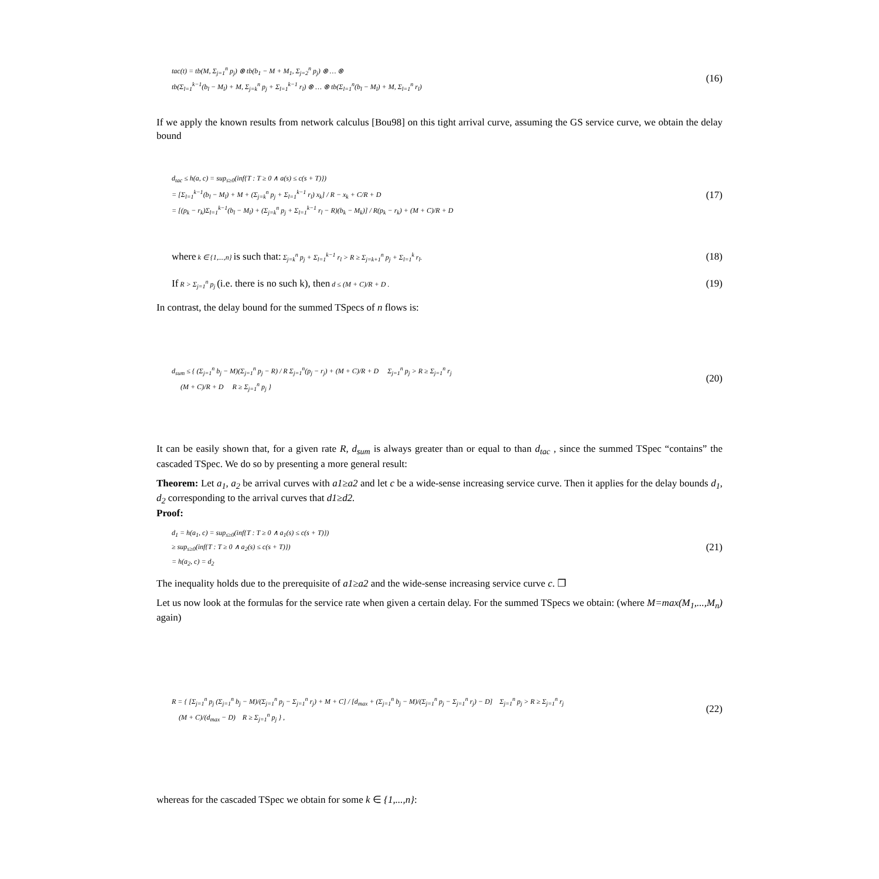tac(t) = tb(M, Σ<sub>j=1</sub><sup>n</sup> p<sub>j</sub>) ⊗ tb(b<sub>1</sub> − M + M<sub>1</sub>, Σ<sub>j=2</sub><sup>n</sup> p<sub>j</sub>) ⊗ … ⊗
tb(Σ<sub>l=1</sub><sup>k−1</sup>(b<sub>l</sub> − M<sub>l</sub>) + M, Σ<sub>j=k</sub><sup>n</sup> p<sub>j</sub> + Σ<sub>l=1</sub><sup>k−1</sup> r<sub>l</sub>) ⊗ … ⊗ tb(Σ<sub>l=1</sub><sup>n</sup>(b<sub>l</sub> − M<sub>l</sub>) + M, Σ<sub>l=1</sub><sup>n</sup> r<sub>l</sub>)
(16)
If we apply the known results from network calculus [Bou98] on this tight arrival curve, assuming the GS service curve, we obtain the delay bound
d<sub>tac</sub> ≤ h(a, c) = sup<sub>s≥0</sub>(inf{T : T ≥ 0 ∧ a(s) ≤ c(s + T)})
= [Σ<sub>l=1</sub><sup>k−1</sup>(b<sub>l</sub> − M<sub>l</sub>) + M + (Σ<sub>j=k</sub><sup>n</sup> p<sub>j</sub> + Σ<sub>l=1</sub><sup>k−1</sup> r<sub>l</sub>) x<sub>k</sub>] / R − x<sub>k</sub> + C/R + D
= [(p<sub>k</sub> − r<sub>k</sub>)Σ<sub>l=1</sub><sup>k−1</sup>(b<sub>l</sub> − M<sub>l</sub>) + (Σ<sub>j=k</sub><sup>n</sup> p<sub>j</sub> + Σ<sub>l=1</sub><sup>k−1</sup> r<sub>l</sub> − R)(b<sub>k</sub> − M<sub>k</sub>)] / R(p<sub>k</sub> − r<sub>k</sub>) + (M + C)/R + D
(17)
where k ∈ {1,...,n} is such that: Σ<sub>j=k</sub><sup>n</sup> p<sub>j</sub> + Σ<sub>l=1</sub><sup>k−1</sup> r<sub>l</sub> > R ≥ Σ<sub>j=k+1</sub><sup>n</sup> p<sub>j</sub> + Σ<sub>l=1</sub><sup>k</sup> r<sub>l</sub>.
(18)
If R > Σ<sub>j=1</sub><sup>n</sup> p<sub>j</sub> (i.e. there is no such k), then d ≤ (M + C)/R + D .
(19)
In contrast, the delay bound for the summed TSpecs of n flows is:
d<sub>sum</sub> ≤ { (Σ<sub>j=1</sub><sup>n</sup> b<sub>j</sub> − M)(Σ<sub>j=1</sub><sup>n</sup> p<sub>j</sub> − R) / R Σ<sub>j=1</sub><sup>n</sup>(p<sub>j</sub> − r<sub>j</sub>) + (M + C)/R + D Σ<sub>j=1</sub><sup>n</sup> p<sub>j</sub> > R ≥ Σ<sub>j=1</sub><sup>n</sup> r<sub>j</sub>
(M + C)/R + D R ≥ Σ<sub>j=1</sub><sup>n</sup> p<sub>j</sub> }
(20)
It can be easily shown that, for a given rate R, d<sub>sum</sub> is always greater than or equal to than d<sub>tac</sub> , since the summed TSpec “contains” the cascaded TSpec. We do so by presenting a more general result:
Theorem: Let a<sub>1</sub>, a<sub>2</sub> be arrival curves with a1≥a2 and let c be a wide-sense increasing service curve. Then it applies for the delay bounds d<sub>1</sub>, d<sub>2</sub> corresponding to the arrival curves that d1≥d2.
Proof:
d<sub>1</sub> = h(a<sub>1</sub>, c) = sup<sub>s≥0</sub>(inf{T : T ≥ 0 ∧ a<sub>1</sub>(s) ≤ c(s + T)})
≥ sup<sub>s≥0</sub>(inf{T : T ≥ 0 ∧ a<sub>2</sub>(s) ≤ c(s + T)})
= h(a<sub>2</sub>, c) = d<sub>2</sub>
(21)
The inequality holds due to the prerequisite of a1≥a2 and the wide-sense increasing service curve c. ❐
Let us now look at the formulas for the service rate when given a certain delay. For the summed TSpecs we obtain: (where M=max(M<sub>1</sub>,...,M<sub>n</sub>) again)
R = { [Σ<sub>j=1</sub><sup>n</sup> p<sub>j</sub> (Σ<sub>j=1</sub><sup>n</sup> b<sub>j</sub> − M)/(Σ<sub>j=1</sub><sup>n</sup> p<sub>j</sub> − Σ<sub>j=1</sub><sup>n</sup> r<sub>j</sub>) + M + C] / [d<sub>max</sub> + (Σ<sub>j=1</sub><sup>n</sup> b<sub>j</sub> − M)/(Σ<sub>j=1</sub><sup>n</sup> p<sub>j</sub> − Σ<sub>j=1</sub><sup>n</sup> r<sub>j</sub>) − D] Σ<sub>j=1</sub><sup>n</sup> p<sub>j</sub> > R ≥ Σ<sub>j=1</sub><sup>n</sup> r<sub>j</sub>
(M + C)/(d<sub>max</sub> − D) R ≥ Σ<sub>j=1</sub><sup>n</sup> p<sub>j</sub> } ,
(22)
whereas for the cascaded TSpec we obtain for some k ∈ {1,...,n}: